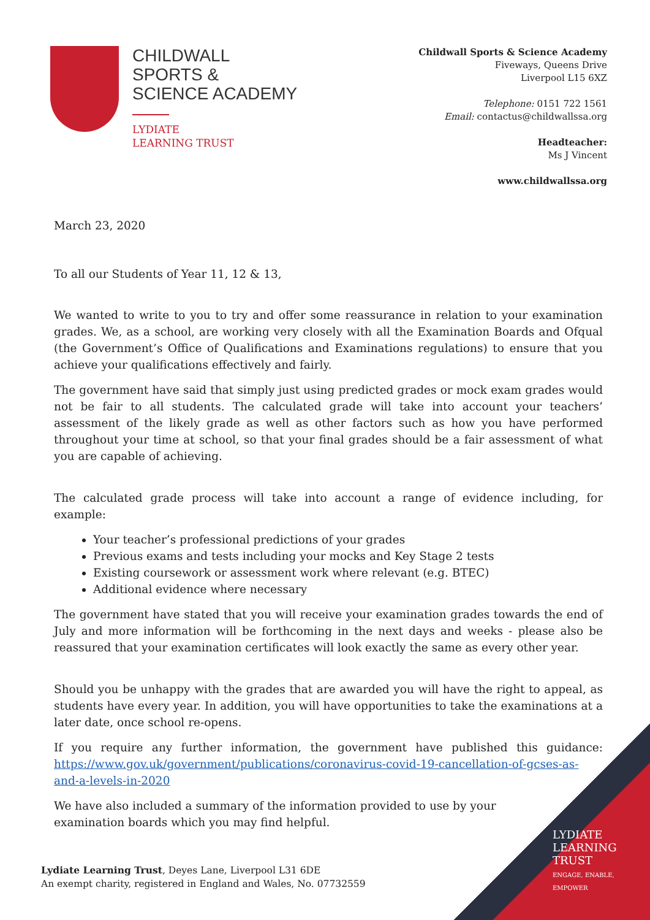CHILDWALL
SPORTS &
SCIENCE ACADEMY
LYDIATE
LEARNING TRUST
Childwall Sports & Science Academy
Fiveways, Queens Drive
Liverpool L15 6XZ
Telephone: 0151 722 1561
Email: contactus@childwallssa.org
Headteacher:
Ms J Vincent
www.childwallssa.org
March 23, 2020
To all our Students of Year 11, 12 & 13,
We wanted to write to you to try and offer some reassurance in relation to your examination grades. We, as a school, are working very closely with all the Examination Boards and Ofqual (the Government’s Office of Qualifications and Examinations regulations) to ensure that you achieve your qualifications effectively and fairly.
The government have said that simply just using predicted grades or mock exam grades would not be fair to all students. The calculated grade will take into account your teachers’ assessment of the likely grade as well as other factors such as how you have performed throughout your time at school, so that your final grades should be a fair assessment of what you are capable of achieving.
The calculated grade process will take into account a range of evidence including, for example:
Your teacher’s professional predictions of your grades
Previous exams and tests including your mocks and Key Stage 2 tests
Existing coursework or assessment work where relevant (e.g. BTEC)
Additional evidence where necessary
The government have stated that you will receive your examination grades towards the end of July and more information will be forthcoming in the next days and weeks - please also be reassured that your examination certificates will look exactly the same as every other year.
Should you be unhappy with the grades that are awarded you will have the right to appeal, as students have every year. In addition, you will have opportunities to take the examinations at a later date, once school re-opens.
If you require any further information, the government have published this guidance: https://www.gov.uk/government/publications/coronavirus-covid-19-cancellation-of-gcses-as-and-a-levels-in-2020
We have also included a summary of the information provided to use by your examination boards which you may find helpful.
Lydiate Learning Trust, Deyes Lane, Liverpool L31 6DE
An exempt charity, registered in England and Wales, No. 07732559
LYDIATE
LEARNING
TRUST
ENGAGE, ENABLE,
EMPOWER